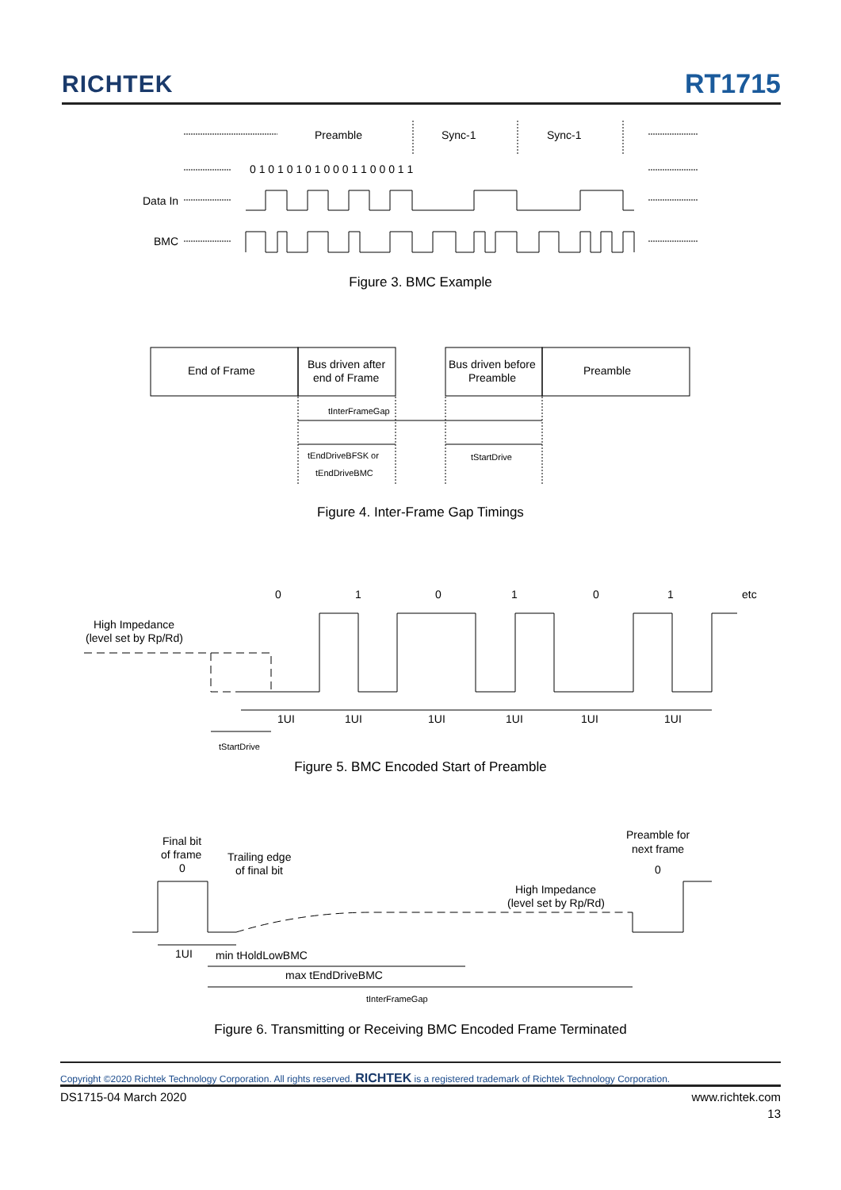RICHTEK RT1715
Preamble
Sync-1
Sync-1
0 1 0 1 0 1 0 1 0 0 0 1 1 0 0 0 1 1
Data In
BMC
Figure 3. BMC Example
End of Frame
Bus driven after
end of Frame
Bus driven before
Preamble
Preamble
tInterFrameGap
tEndDriveBFSK or
tEndDriveBMC
tStartDrive
Figure 4. Inter-Frame Gap Timings
0
1
0
1
0
1
etc
High Impedance
(level set by Rp/Rd)
1UI
1UI
1UI
1UI
1UI
1UI
tStartDrive
Figure 5. BMC Encoded Start of Preamble
Final bit
of frame
0
Trailing edge
of final bit
Preamble for
next frame
0
High Impedance
(level set by Rp/Rd)
1UI
min tHoldLowBMC
max tEndDriveBMC
tInterFrameGap
Figure 6. Transmitting or Receiving BMC Encoded Frame Terminated
Copyright ©2020 Richtek Technology Corporation. All rights reserved. RICHTEK is a registered trademark of Richtek Technology Corporation.
DS1715-04 March 2020 www.richtek.com
13